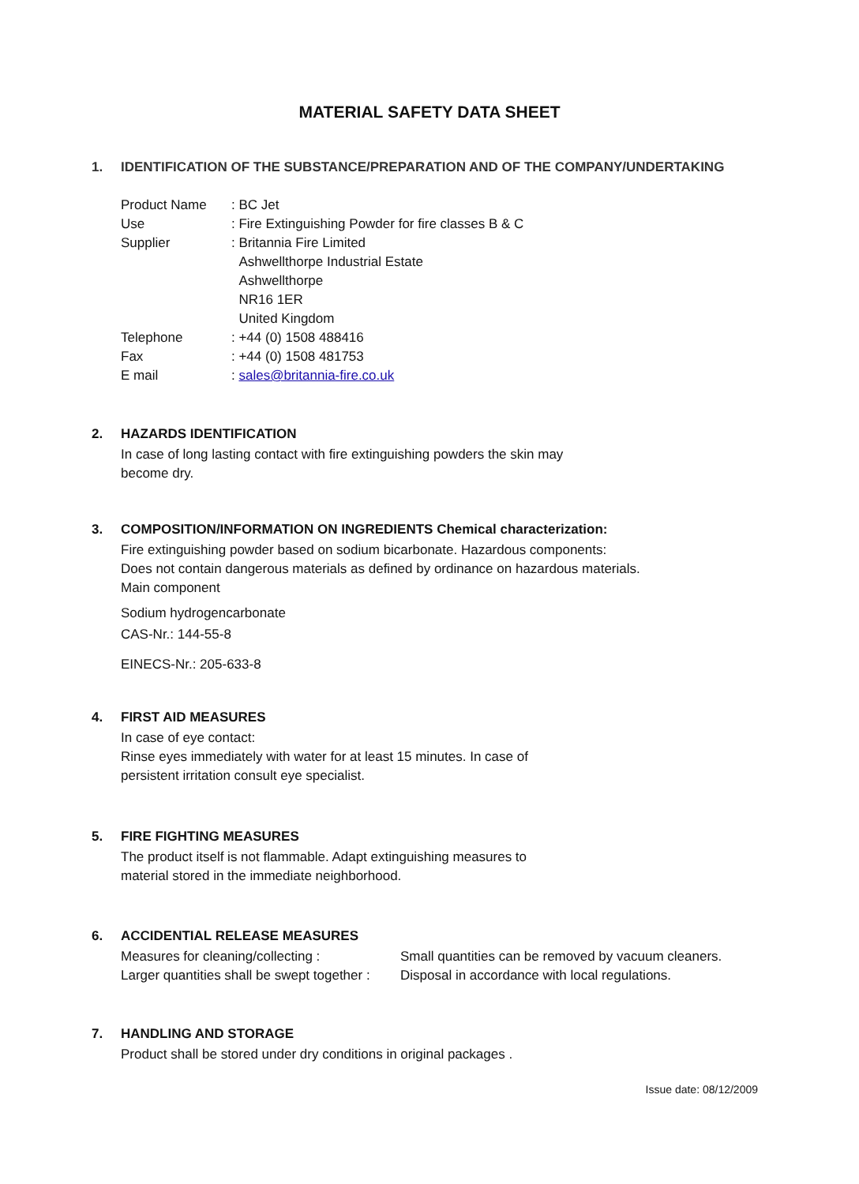MATERIAL SAFETY DATA SHEET
1. IDENTIFICATION OF THE SUBSTANCE/PREPARATION AND OF THE COMPANY/UNDERTAKING
| Product Name | : BC Jet |
| Use | : Fire Extinguishing Powder for fire classes B & C |
| Supplier | : Britannia Fire Limited Ashwellthorpe Industrial Estate Ashwellthorpe NR16 1ER United Kingdom |
| Telephone | : +44 (0) 1508 488416 |
| Fax | : +44 (0) 1508 481753 |
| E mail | : sales@britannia-fire.co.uk |
2. HAZARDS IDENTIFICATION
In case of long lasting contact with fire extinguishing powders the skin may
become dry.
3. COMPOSITION/INFORMATION ON INGREDIENTS Chemical characterization:
Fire extinguishing powder based on sodium bicarbonate. Hazardous components:
Does not contain dangerous materials as defined by ordinance on hazardous materials.
Main component
Sodium hydrogencarbonate
CAS-Nr.: 144-55-8
EINECS-Nr.: 205-633-8
4. FIRST AID MEASURES
In case of eye contact:
Rinse eyes immediately with water for at least 15 minutes. In case of
persistent irritation consult eye specialist.
5. FIRE FIGHTING MEASURES
The product itself is not flammable. Adapt extinguishing measures to
material stored in the immediate neighborhood.
6. ACCIDENTIAL RELEASE MEASURES
| Measures for cleaning/collecting : | Small quantities can be removed by vacuum cleaners. |
| Larger quantities shall be swept together : | Disposal in accordance with local regulations. |
7. HANDLING AND STORAGE
Product shall be stored under dry conditions in original packages .
Issue date: 08/12/2009